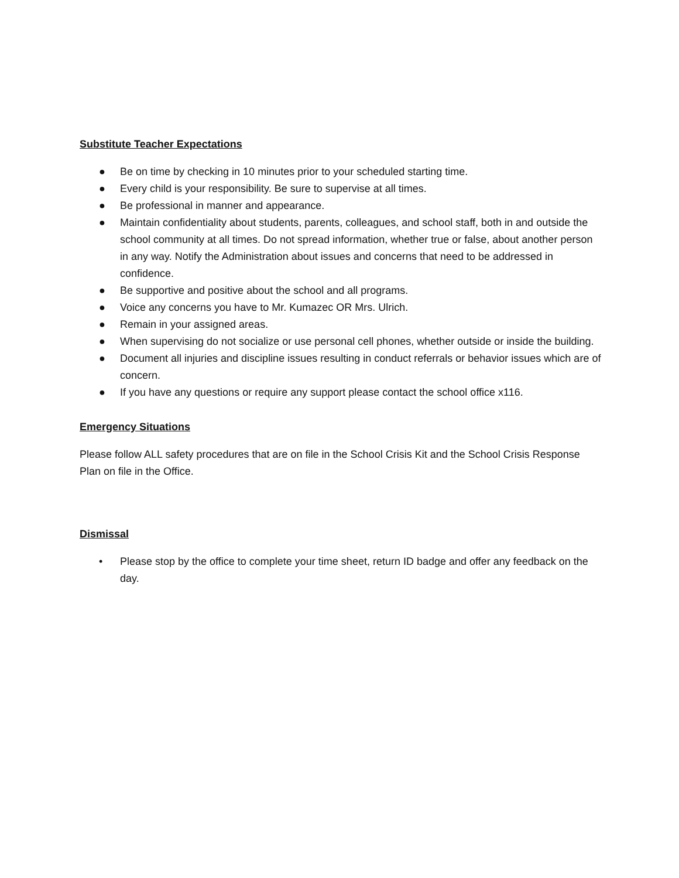Substitute Teacher Expectations
● Be on time by checking in 10 minutes prior to your scheduled starting time.
● Every child is your responsibility. Be sure to supervise at all times.
● Be professional in manner and appearance.
● Maintain confidentiality about students, parents, colleagues, and school staff, both in and outside the school community at all times. Do not spread information, whether true or false, about another person in any way. Notify the Administration about issues and concerns that need to be addressed in confidence.
● Be supportive and positive about the school and all programs.
● Voice any concerns you have to Mr. Kumazec OR Mrs. Ulrich.
● Remain in your assigned areas.
● When supervising do not socialize or use personal cell phones, whether outside or inside the building.
● Document all injuries and discipline issues resulting in conduct referrals or behavior issues which are of concern.
● If you have any questions or require any support please contact the school office x116.
Emergency Situations
Please follow ALL safety procedures that are on file in the School Crisis Kit and the School Crisis Response Plan on file in the Office.
Dismissal
• Please stop by the office to complete your time sheet, return ID badge and offer any feedback on the day.